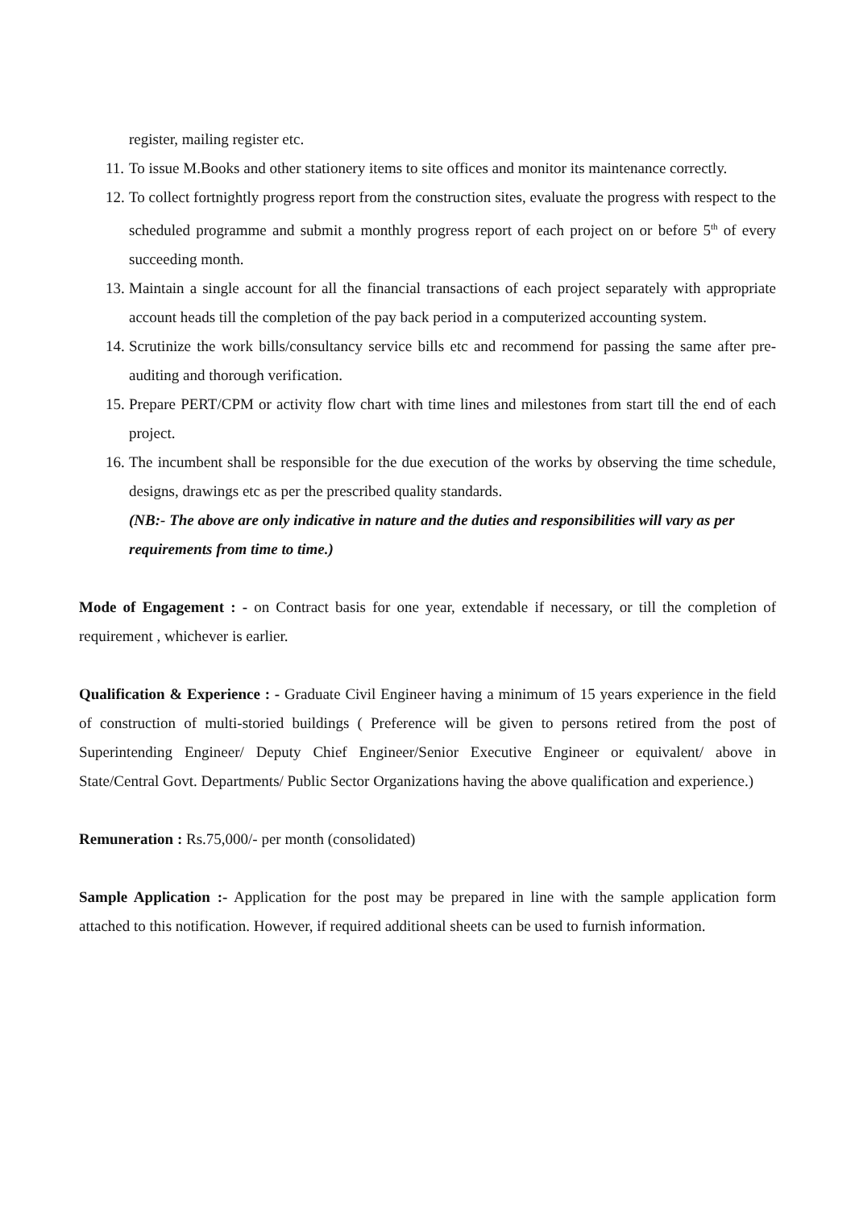register, mailing register etc.
11. To issue M.Books and other stationery items to site offices and monitor its maintenance correctly.
12. To collect fortnightly progress report from the construction sites, evaluate the progress with respect to the scheduled programme and submit a monthly progress report of each project on or before 5<sup>th</sup> of every succeeding month.
13. Maintain a single account for all the financial transactions of each project separately with appropriate account heads till the completion of the pay back period in a computerized accounting system.
14. Scrutinize the work bills/consultancy service bills etc and recommend for passing the same after pre-auditing and thorough verification.
15. Prepare PERT/CPM or activity flow chart with time lines and milestones from start till the end of each project.
16. The incumbent shall be responsible for the due execution of the works by observing the time schedule, designs, drawings etc as per the prescribed quality standards.
(NB:- The above are only indicative in nature and the duties and responsibilities will vary as per requirements from time to time.)
Mode of Engagement : - on Contract basis for one year, extendable if necessary, or till the completion of requirement , whichever is earlier.
Qualification & Experience : - Graduate Civil Engineer having a minimum of 15 years experience in the field of construction of multi-storied buildings ( Preference will be given to persons retired from the post of Superintending Engineer/ Deputy Chief Engineer/Senior Executive Engineer or equivalent/ above in State/Central Govt. Departments/ Public Sector Organizations having the above qualification and experience.)
Remuneration : Rs.75,000/- per month (consolidated)
Sample Application :- Application for the post may be prepared in line with the sample application form attached to this notification. However, if required additional sheets can be used to furnish information.